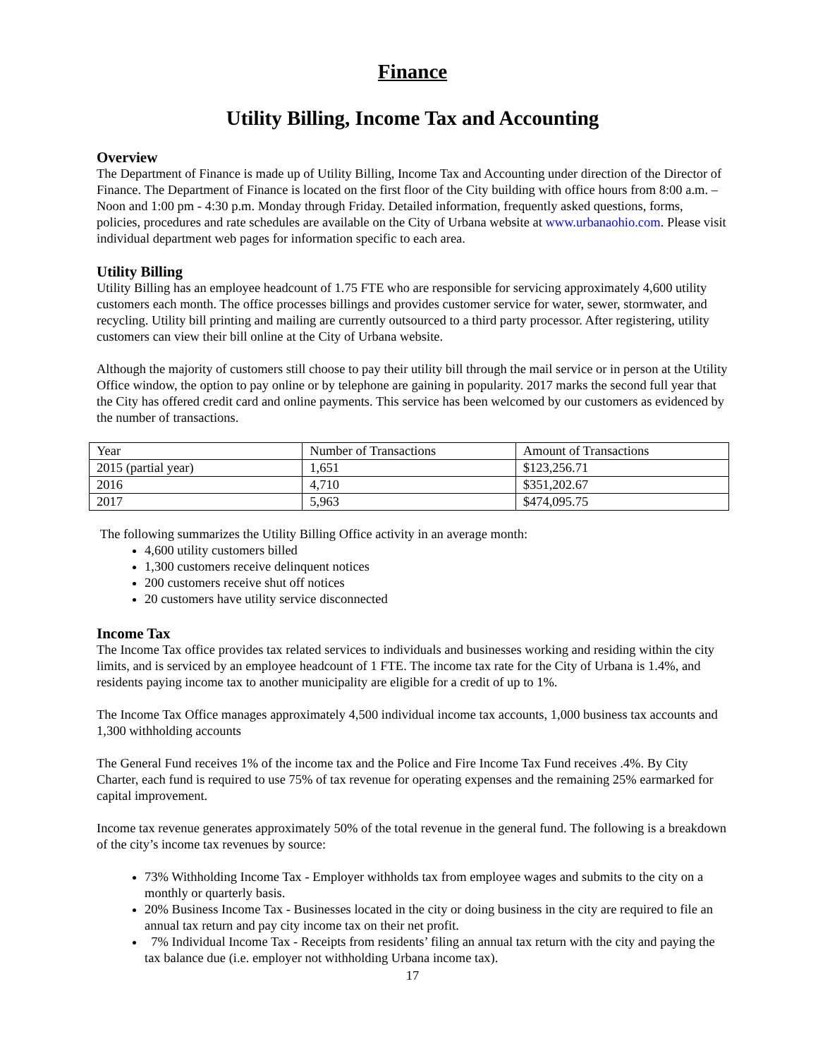Finance
Utility Billing, Income Tax and Accounting
Overview
The Department of Finance is made up of Utility Billing, Income Tax and Accounting under direction of the Director of Finance. The Department of Finance is located on the first floor of the City building with office hours from 8:00 a.m. – Noon and 1:00 pm - 4:30 p.m. Monday through Friday. Detailed information, frequently asked questions, forms, policies, procedures and rate schedules are available on the City of Urbana website at www.urbanaohio.com. Please visit individual department web pages for information specific to each area.
Utility Billing
Utility Billing has an employee headcount of 1.75 FTE who are responsible for servicing approximately 4,600 utility customers each month. The office processes billings and provides customer service for water, sewer, stormwater, and recycling. Utility bill printing and mailing are currently outsourced to a third party processor. After registering, utility customers can view their bill online at the City of Urbana website.
Although the majority of customers still choose to pay their utility bill through the mail service or in person at the Utility Office window, the option to pay online or by telephone are gaining in popularity. 2017 marks the second full year that the City has offered credit card and online payments. This service has been welcomed by our customers as evidenced by the number of transactions.
| Year | Number of Transactions | Amount of Transactions |
| 2015 (partial year) | 1,651 | $123,256.71 |
| 2016 | 4,710 | $351,202.67 |
| 2017 | 5,963 | $474,095.75 |
The following summarizes the Utility Billing Office activity in an average month:
4,600 utility customers billed
1,300 customers receive delinquent notices
200 customers receive shut off notices
20 customers have utility service disconnected
Income Tax
The Income Tax office provides tax related services to individuals and businesses working and residing within the city limits, and is serviced by an employee headcount of 1 FTE. The income tax rate for the City of Urbana is 1.4%, and residents paying income tax to another municipality are eligible for a credit of up to 1%.
The Income Tax Office manages approximately 4,500 individual income tax accounts, 1,000 business tax accounts and 1,300 withholding accounts
The General Fund receives 1% of the income tax and the Police and Fire Income Tax Fund receives .4%. By City Charter, each fund is required to use 75% of tax revenue for operating expenses and the remaining 25% earmarked for capital improvement.
Income tax revenue generates approximately 50% of the total revenue in the general fund. The following is a breakdown of the city’s income tax revenues by source:
73% Withholding Income Tax - Employer withholds tax from employee wages and submits to the city on a monthly or quarterly basis.
20% Business Income Tax - Businesses located in the city or doing business in the city are required to file an annual tax return and pay city income tax on their net profit.
7% Individual Income Tax - Receipts from residents’ filing an annual tax return with the city and paying the tax balance due (i.e. employer not withholding Urbana income tax).
17